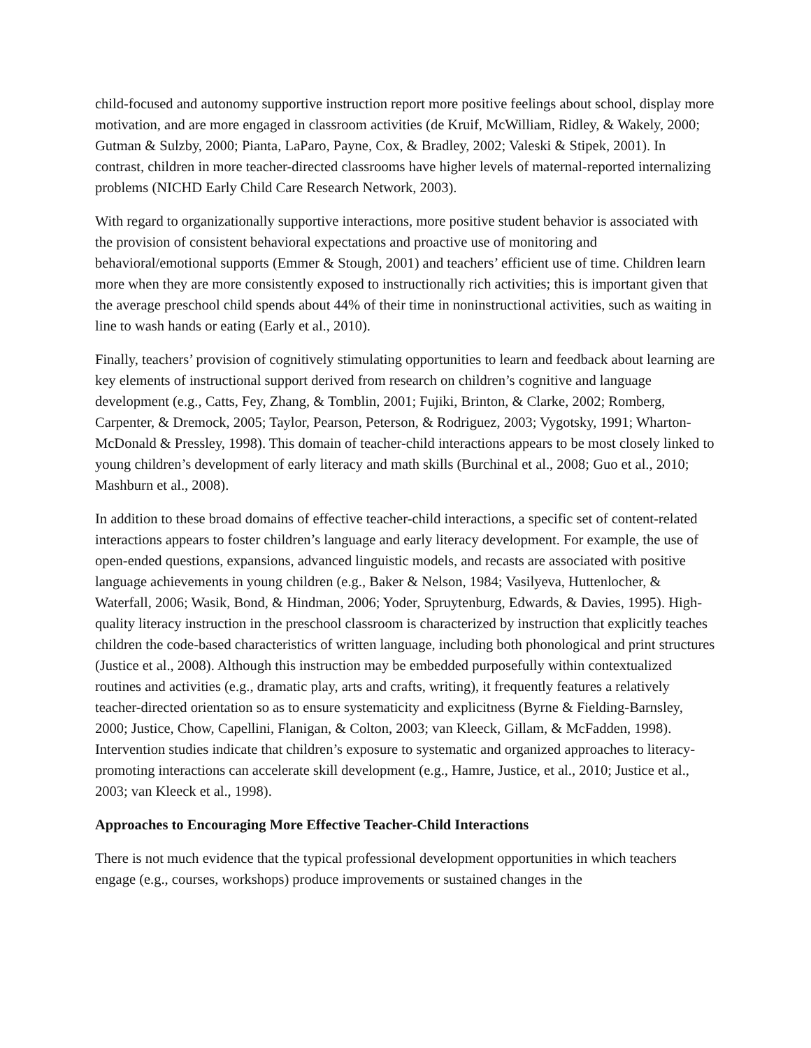child-focused and autonomy supportive instruction report more positive feelings about school, display more motivation, and are more engaged in classroom activities (de Kruif, McWilliam, Ridley, & Wakely, 2000; Gutman & Sulzby, 2000; Pianta, LaParo, Payne, Cox, & Bradley, 2002; Valeski & Stipek, 2001). In contrast, children in more teacher-directed classrooms have higher levels of maternal-reported internalizing problems (NICHD Early Child Care Research Network, 2003).
With regard to organizationally supportive interactions, more positive student behavior is associated with the provision of consistent behavioral expectations and proactive use of monitoring and behavioral/emotional supports (Emmer & Stough, 2001) and teachers’ efficient use of time. Children learn more when they are more consistently exposed to instructionally rich activities; this is important given that the average preschool child spends about 44% of their time in noninstructional activities, such as waiting in line to wash hands or eating (Early et al., 2010).
Finally, teachers’ provision of cognitively stimulating opportunities to learn and feedback about learning are key elements of instructional support derived from research on children’s cognitive and language development (e.g., Catts, Fey, Zhang, & Tomblin, 2001; Fujiki, Brinton, & Clarke, 2002; Romberg, Carpenter, & Dremock, 2005; Taylor, Pearson, Peterson, & Rodriguez, 2003; Vygotsky, 1991; Wharton-McDonald & Pressley, 1998). This domain of teacher-child interactions appears to be most closely linked to young children’s development of early literacy and math skills (Burchinal et al., 2008; Guo et al., 2010; Mashburn et al., 2008).
In addition to these broad domains of effective teacher-child interactions, a specific set of content-related interactions appears to foster children’s language and early literacy development. For example, the use of open-ended questions, expansions, advanced linguistic models, and recasts are associated with positive language achievements in young children (e.g., Baker & Nelson, 1984; Vasilyeva, Huttenlocher, & Waterfall, 2006; Wasik, Bond, & Hindman, 2006; Yoder, Spruytenburg, Edwards, & Davies, 1995). High-quality literacy instruction in the preschool classroom is characterized by instruction that explicitly teaches children the code-based characteristics of written language, including both phonological and print structures (Justice et al., 2008). Although this instruction may be embedded purposefully within contextualized routines and activities (e.g., dramatic play, arts and crafts, writing), it frequently features a relatively teacher-directed orientation so as to ensure systematicity and explicitness (Byrne & Fielding-Barnsley, 2000; Justice, Chow, Capellini, Flanigan, & Colton, 2003; van Kleeck, Gillam, & McFadden, 1998). Intervention studies indicate that children’s exposure to systematic and organized approaches to literacy-promoting interactions can accelerate skill development (e.g., Hamre, Justice, et al., 2010; Justice et al., 2003; van Kleeck et al., 1998).
Approaches to Encouraging More Effective Teacher-Child Interactions
There is not much evidence that the typical professional development opportunities in which teachers engage (e.g., courses, workshops) produce improvements or sustained changes in the